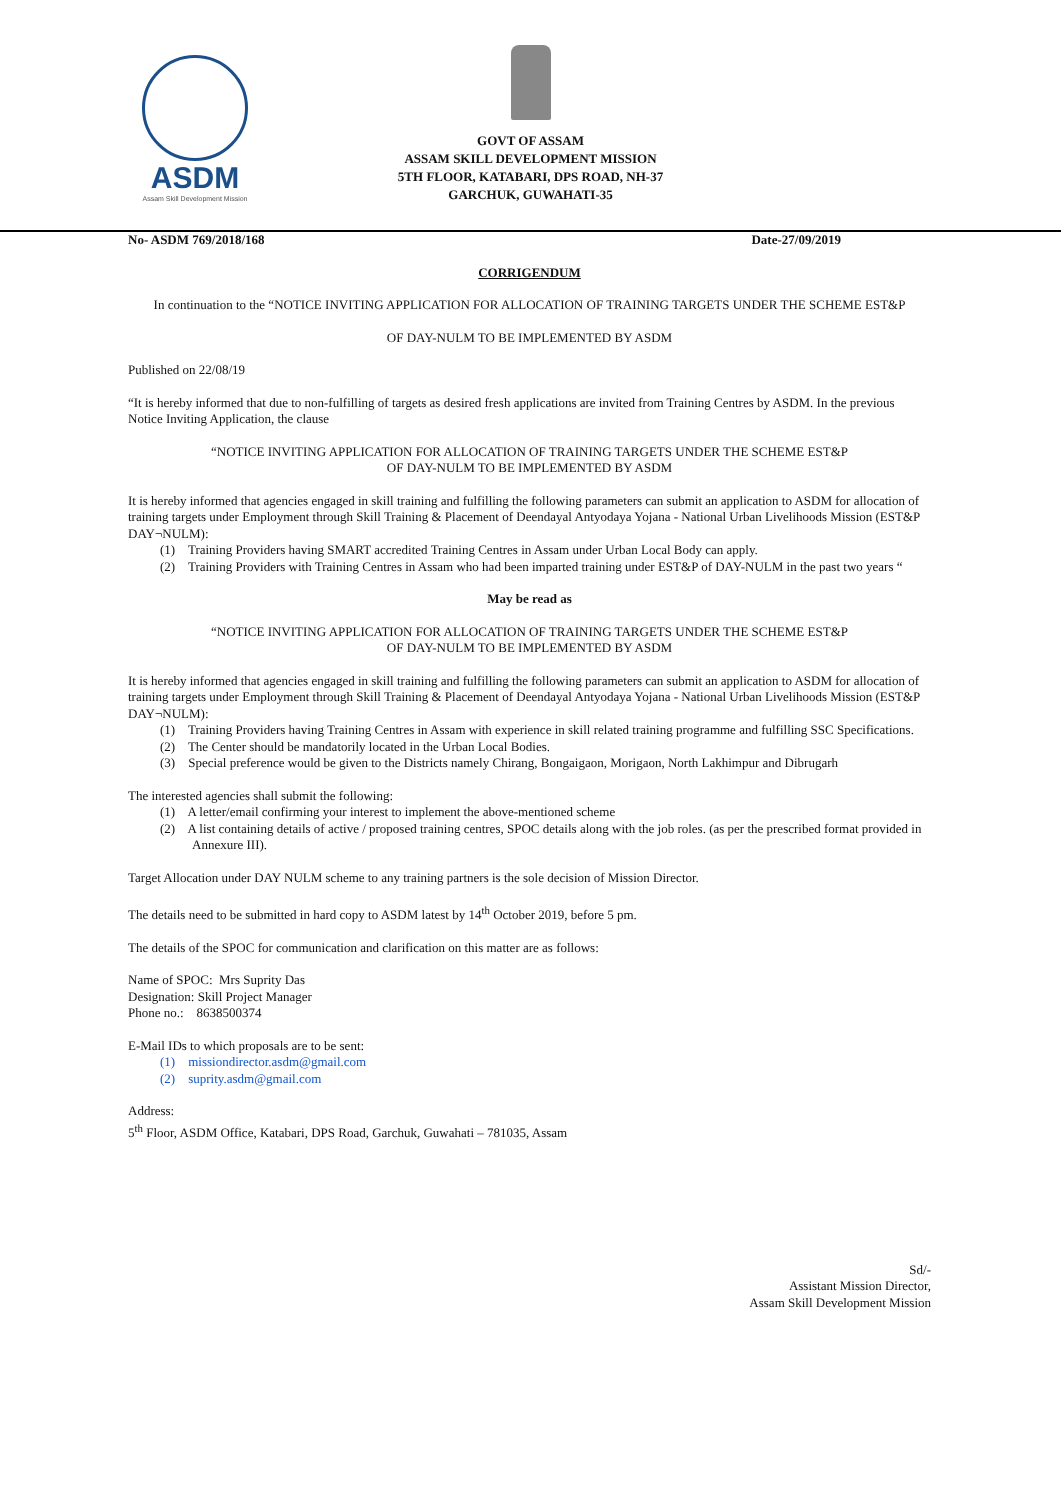ASDM
Assam Skill Development Mission
GOVT OF ASSAM
ASSAM SKILL DEVELOPMENT MISSION
5TH FLOOR, KATABARI, DPS ROAD, NH-37
GARCHUK, GUWAHATI-35
No- ASDM 769/2018/168 Date-27/09/2019
CORRIGENDUM
In continuation to the “NOTICE INVITING APPLICATION FOR ALLOCATION OF TRAINING TARGETS UNDER THE SCHEME EST&P
OF DAY-NULM TO BE IMPLEMENTED BY ASDM
Published on 22/08/19
“It is hereby informed that due to non-fulfilling of targets as desired fresh applications are invited from Training Centres by ASDM. In the previous Notice Inviting Application, the clause
“NOTICE INVITING APPLICATION FOR ALLOCATION OF TRAINING TARGETS UNDER THE SCHEME EST&P
OF DAY-NULM TO BE IMPLEMENTED BY ASDM
It is hereby informed that agencies engaged in skill training and fulfilling the following parameters can submit an application to ASDM for allocation of training targets under Employment through Skill Training & Placement of Deendayal Antyodaya Yojana - National Urban Livelihoods Mission (EST&P DAY¬NULM):
(1) Training Providers having SMART accredited Training Centres in Assam under Urban Local Body can apply.
(2) Training Providers with Training Centres in Assam who had been imparted training under EST&P of DAY-NULM in the past two years “
May be read as
“NOTICE INVITING APPLICATION FOR ALLOCATION OF TRAINING TARGETS UNDER THE SCHEME EST&P
OF DAY-NULM TO BE IMPLEMENTED BY ASDM
It is hereby informed that agencies engaged in skill training and fulfilling the following parameters can submit an application to ASDM for allocation of training targets under Employment through Skill Training & Placement of Deendayal Antyodaya Yojana - National Urban Livelihoods Mission (EST&P DAY¬NULM):
(1) Training Providers having Training Centres in Assam with experience in skill related training programme and fulfilling SSC Specifications.
(2) The Center should be mandatorily located in the Urban Local Bodies.
(3) Special preference would be given to the Districts namely Chirang, Bongaigaon, Morigaon, North Lakhimpur and Dibrugarh
The interested agencies shall submit the following:
(1) A letter/email confirming your interest to implement the above-mentioned scheme
(2) A list containing details of active / proposed training centres, SPOC details along with the job roles. (as per the prescribed format provided in Annexure III).
Target Allocation under DAY NULM scheme to any training partners is the sole decision of Mission Director.
The details need to be submitted in hard copy to ASDM latest by 14<sup>th</sup> October 2019, before 5 pm.
The details of the SPOC for communication and clarification on this matter are as follows:
Name of SPOC: Mrs Suprity Das
Designation: Skill Project Manager
Phone no.: 8638500374
E-Mail IDs to which proposals are to be sent:
(1) missiondirector.asdm@gmail.com
(2) suprity.asdm@gmail.com
Address:
5<sup>th</sup> Floor, ASDM Office, Katabari, DPS Road, Garchuk, Guwahati – 781035, Assam
Sd/-
Assistant Mission Director,
Assam Skill Development Mission